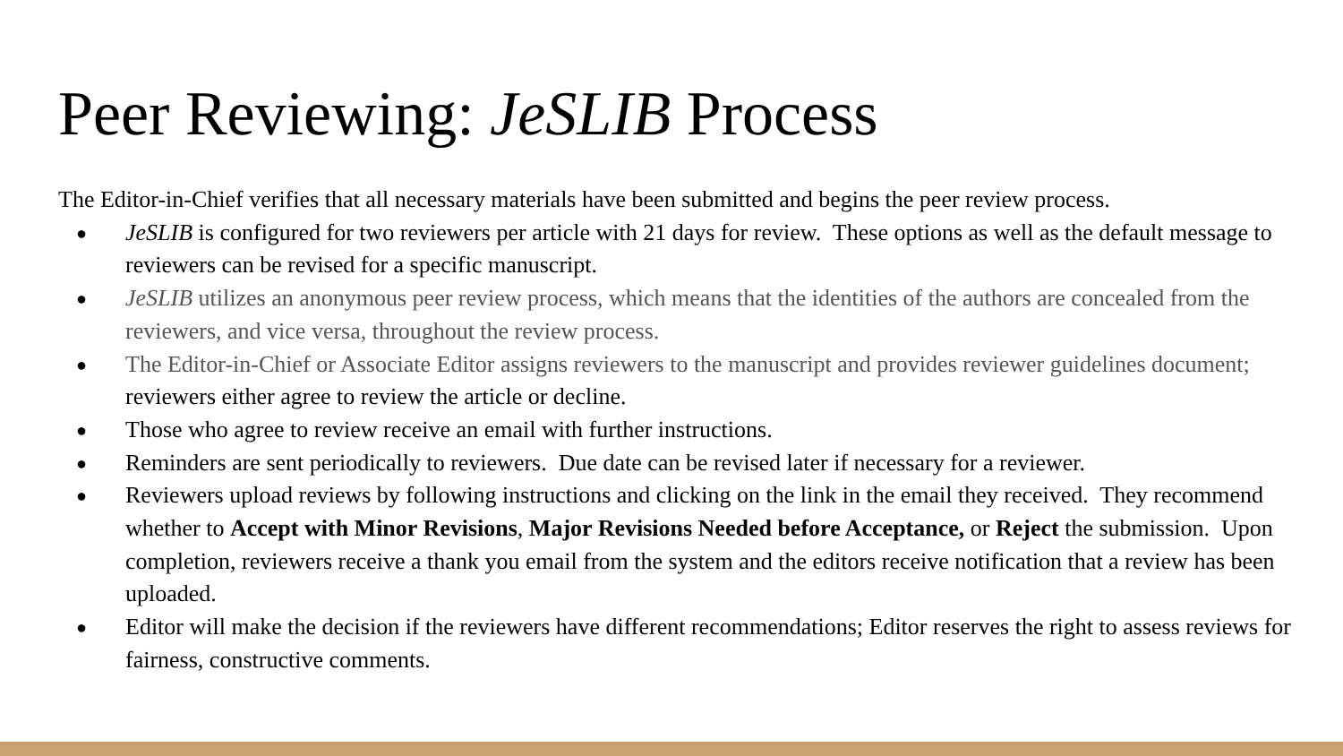Peer Reviewing: JeSLIB Process
The Editor-in-Chief verifies that all necessary materials have been submitted and begins the peer review process.
● JeSLIB is configured for two reviewers per article with 21 days for review. These options as well as the default message to reviewers can be revised for a specific manuscript.
● JeSLIB utilizes an anonymous peer review process, which means that the identities of the authors are concealed from the reviewers, and vice versa, throughout the review process.
● The Editor-in-Chief or Associate Editor assigns reviewers to the manuscript and provides reviewer guidelines document; reviewers either agree to review the article or decline.
● Those who agree to review receive an email with further instructions.
● Reminders are sent periodically to reviewers. Due date can be revised later if necessary for a reviewer.
● Reviewers upload reviews by following instructions and clicking on the link in the email they received. They recommend whether to Accept with Minor Revisions, Major Revisions Needed before Acceptance, or Reject the submission. Upon completion, reviewers receive a thank you email from the system and the editors receive notification that a review has been uploaded.
● Editor will make the decision if the reviewers have different recommendations; Editor reserves the right to assess reviews for fairness, constructive comments.